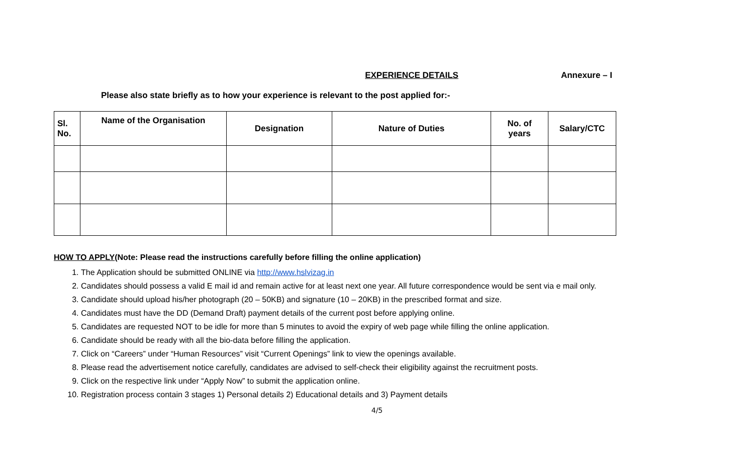EXPERIENCE DETAILS Annexure – I
Please also state briefly as to how your experience is relevant to the post applied for:-
| Sl. No. | Name of the Organisation | Designation | Nature of Duties | No. of years | Salary/CTC |
| --- | --- | --- | --- | --- | --- |
HOW TO APPLY(Note: Please read the instructions carefully before filling the online application)
1. The Application should be submitted ONLINE via http://www.hslvizag.in
2. Candidates should possess a valid E mail id and remain active for at least next one year. All future correspondence would be sent via e mail only.
3. Candidate should upload his/her photograph (20 – 50KB) and signature (10 – 20KB) in the prescribed format and size.
4. Candidates must have the DD (Demand Draft) payment details of the current post before applying online.
5. Candidates are requested NOT to be idle for more than 5 minutes to avoid the expiry of web page while filling the online application.
6. Candidate should be ready with all the bio-data before filling the application.
7. Click on “Careers” under “Human Resources” visit “Current Openings” link to view the openings available.
8. Please read the advertisement notice carefully, candidates are advised to self-check their eligibility against the recruitment posts.
9. Click on the respective link under “Apply Now” to submit the application online.
10. Registration process contain 3 stages 1) Personal details 2) Educational details and 3) Payment details
4/5